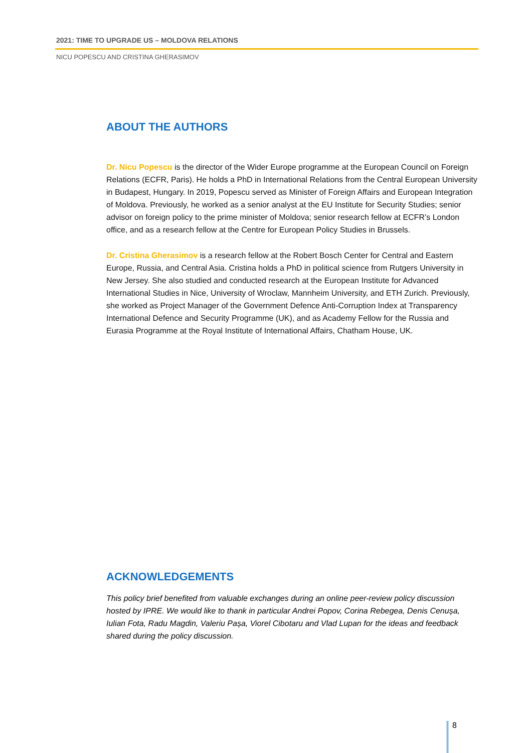2021: TIME TO UPGRADE US – MOLDOVA RELATIONS
NICU POPESCU AND CRISTINA GHERASIMOV
ABOUT THE AUTHORS
Dr. Nicu Popescu is the director of the Wider Europe programme at the European Council on Foreign Relations (ECFR, Paris). He holds a PhD in International Relations from the Central European University in Budapest, Hungary. In 2019, Popescu served as Minister of Foreign Affairs and European Integration of Moldova. Previously, he worked as a senior analyst at the EU Institute for Security Studies; senior advisor on foreign policy to the prime minister of Moldova; senior research fellow at ECFR’s London office, and as a research fellow at the Centre for European Policy Studies in Brussels.
Dr. Cristina Gherasimov is a research fellow at the Robert Bosch Center for Central and Eastern Europe, Russia, and Central Asia. Cristina holds a PhD in political science from Rutgers University in New Jersey. She also studied and conducted research at the European Institute for Advanced International Studies in Nice, University of Wroclaw, Mannheim University, and ETH Zurich. Previously, she worked as Project Manager of the Government Defence Anti-Corruption Index at Transparency International Defence and Security Programme (UK), and as Academy Fellow for the Russia and Eurasia Programme at the Royal Institute of International Affairs, Chatham House, UK.
ACKNOWLEDGEMENTS
This policy brief benefited from valuable exchanges during an online peer-review policy discussion hosted by IPRE. We would like to thank in particular Andrei Popov, Corina Rebegea, Denis Cenușa, Iulian Fota, Radu Magdin, Valeriu Pașa, Viorel Cibotaru and Vlad Lupan for the ideas and feedback shared during the policy discussion.
8